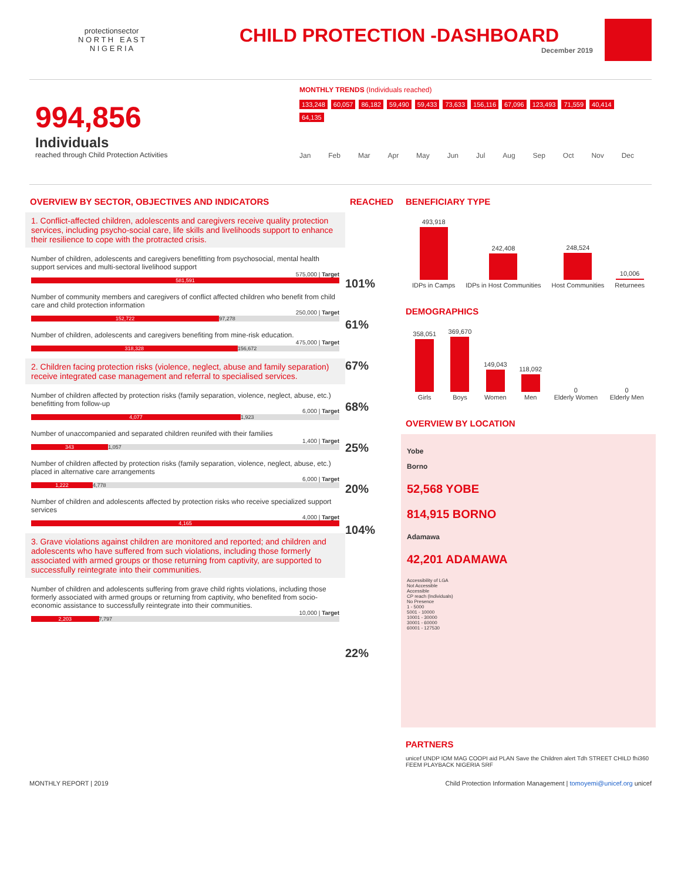protectionsector
N O R T H E A S T
N I G E R I A
CHILD PROTECTION -DASHBOARD
December 2019
994,856
Individuals
reached through Child Protection Activities
MONTHLY TRENDS (Individuals reached)
133,248 60,057 86,182 59,490 59,433 73,633 156,116 67,096 123,493 71,559 40,414 64,135
Jan Feb Mar Apr May Jun Jul Aug Sep Oct Nov Dec
OVERVIEW BY SECTOR, OBJECTIVES AND INDICATORS
1. Conflict-affected children, adolescents and caregivers receive quality protection services, including psycho-social care, life skills and livelihoods support to enhance their resilience to cope with the protracted crisis.
Number of children, adolescents and caregivers benefitting from psychosocial, mental health support services and multi-sectoral livelihood support
575,000 | Target
581,591
Number of community members and caregivers of conflict affected children who benefit from child care and child protection information
250,000 | Target
152,722 97,278
Number of children, adolescents and caregivers benefiting from mine-risk education.
475,000 | Target
318,328 156,672
2. Children facing protection risks (violence, neglect, abuse and family separation) receive integrated case management and referral to specialised services.
Number of children affected by protection risks (family separation, violence, neglect, abuse, etc.) benefitting from follow-up
6,000 | Target
4,077 1,923
Number of unaccompanied and separated children reunifed with their families
1,400 | Target
343 1,057
Number of children affected by protection risks (family separation, violence, neglect, abuse, etc.) placed in alternative care arrangements
6,000 | Target
1,222 4,778
Number of children and adolescents affected by protection risks who receive specialized support services
4,000 | Target
4,165
3. Grave violations against children are monitored and reported; and children and adolescents who have suffered from such violations, including those formerly associated with armed groups or those returning from captivity, are supported to successfully reintegrate into their communities.
Number of children and adolescents suffering from grave child rights violations, including those formerly associated with armed groups or returning from captivity, who benefited from socio-economic assistance to successfully reintegrate into their communities.
10,000 | Target
2,203 7,797
REACHED
101%
61%
67%
68%
25%
20%
104%
22%
BENEFICIARY TYPE
493,918
IDPs in Camps
242,408
IDPs in Host Communities
248,524
Host Communities
10,006
Returnees
DEMOGRAPHICS
358,051
Girls
369,670
Boys
149,043
Women
118,092
Men
0
Elderly Women
0
Elderly Men
OVERVIEW BY LOCATION
Yobe
Borno
52,568 YOBE
814,915 BORNO
Adamawa
42,201 ADAMAWA
Accessibility of LGA
Not Accessible
Accessible
CP reach (Individuals)
No Presence
1 - 5000
5001 - 10000
10001 - 30000
30001 - 60000
60001 - 127530
PARTNERS
unicef UNDP IOM MAG COOPI aid PLAN Save the Children alert Tdh STREET CHILD fhi360 FEEM PLAYBACK NIGERIA SRF
MONTHLY REPORT | 2019 Child Protection Information Management | tomoyemi@unicef.org unicef